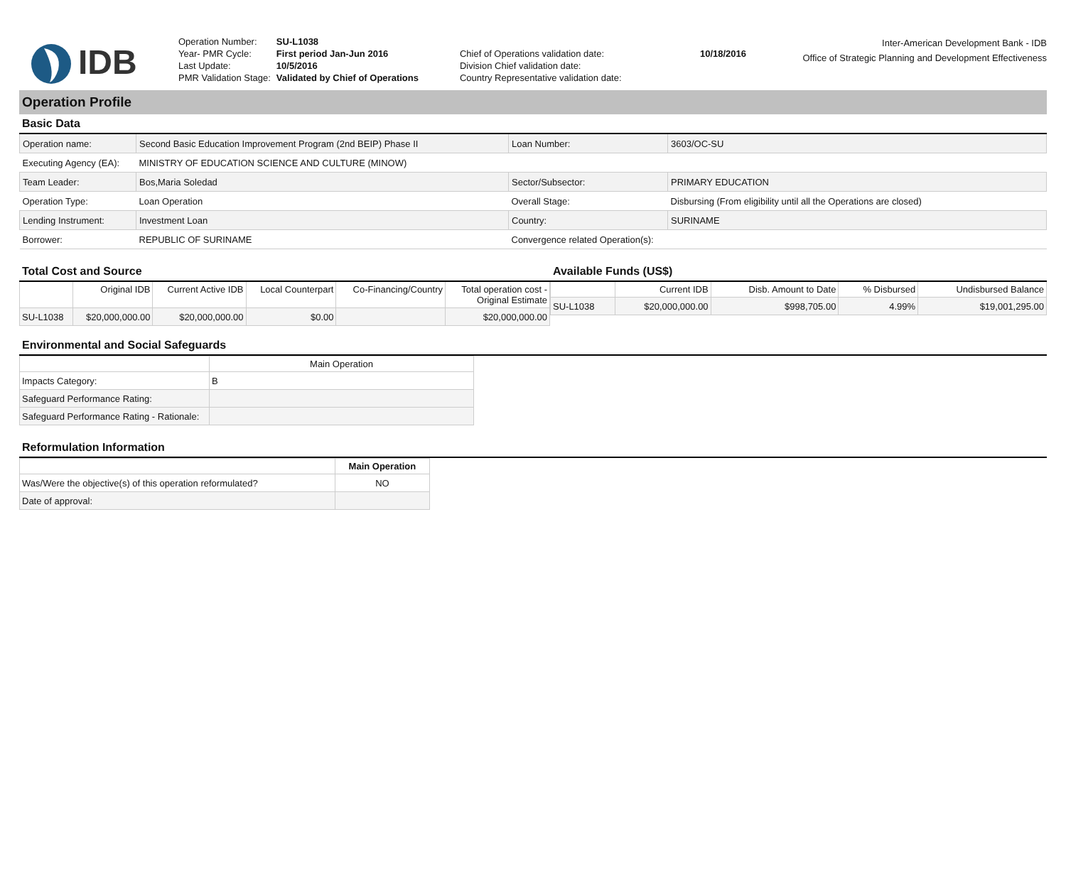IDB
| Operation Number: | SU-L1038 |
| Year- PMR Cycle: | First period Jan-Jun 2016 |
| Last Update: | 10/5/2016 |
| PMR Validation Stage: | Validated by Chief of Operations |
| Chief of Operations validation date: | 10/18/2016 |
| Division Chief validation date: | |
| Country Representative validation date: | |
Inter-American Development Bank - IDB
Office of Strategic Planning and Development Effectiveness
Operation Profile
Basic Data
| Operation name: | Second Basic Education Improvement Program (2nd BEIP) Phase II | Loan Number: | 3603/OC-SU |
| Executing Agency (EA): | MINISTRY OF EDUCATION SCIENCE AND CULTURE (MINOW) | | |
| Team Leader: | Bos,Maria Soledad | Sector/Subsector: | PRIMARY EDUCATION |
| Operation Type: | Loan Operation | Overall Stage: | Disbursing (From eligibility until all the Operations are closed) |
| Lending Instrument: | Investment Loan | Country: | SURINAME |
| Borrower: | REPUBLIC OF SURINAME | Convergence related Operation(s): | |
Total Cost and Source
| | Original IDB | Current Active IDB | Local Counterpart | Co-Financing/Country | Total operation cost - Original Estimate |
| --- | --- | --- | --- | --- | --- |
| SU-L1038 | $20,000,000.00 | $20,000,000.00 | $0.00 | | $20,000,000.00 |
Available Funds (US$)
| | Current IDB | Disb. Amount to Date | % Disbursed | Undisbursed Balance |
| --- | --- | --- | --- | --- |
| SU-L1038 | $20,000,000.00 | $998,705.00 | 4.99% | $19,001,295.00 |
Environmental and Social Safeguards
| | Main Operation |
| --- | --- |
| Impacts Category: | B |
| Safeguard Performance Rating: | |
| Safeguard Performance Rating - Rationale: | |
Reformulation Information
| | Main Operation |
| --- | --- |
| Was/Were the objective(s) of this operation reformulated? | NO |
| Date of approval: | |